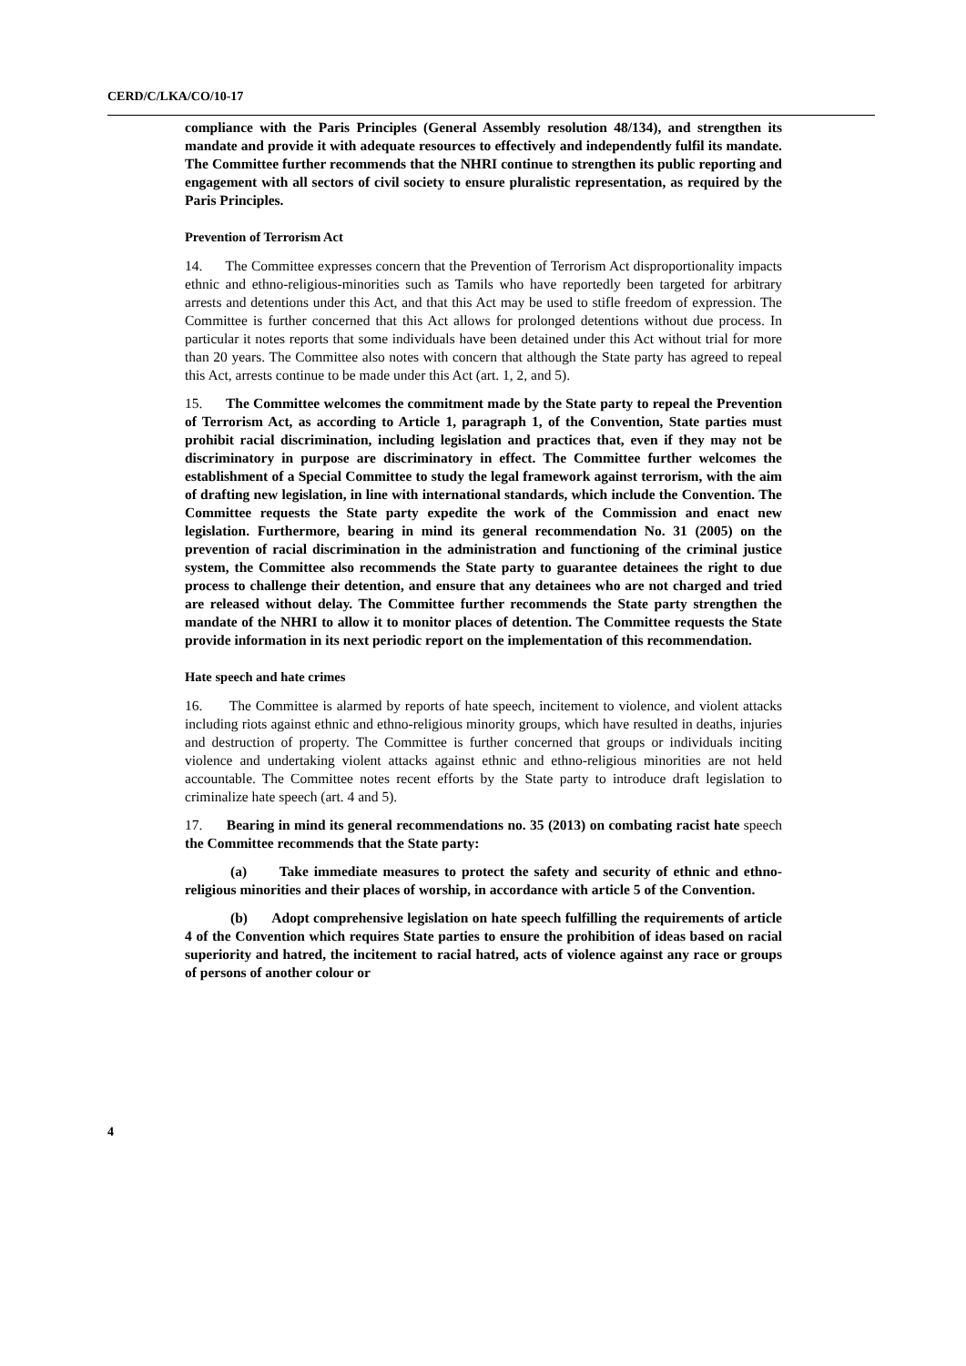CERD/C/LKA/CO/10-17
compliance with the Paris Principles (General Assembly resolution 48/134), and strengthen its mandate and provide it with adequate resources to effectively and independently fulfil its mandate. The Committee further recommends that the NHRI continue to strengthen its public reporting and engagement with all sectors of civil society to ensure pluralistic representation, as required by the Paris Principles.
Prevention of Terrorism Act
14. The Committee expresses concern that the Prevention of Terrorism Act disproportionality impacts ethnic and ethno-religious-minorities such as Tamils who have reportedly been targeted for arbitrary arrests and detentions under this Act, and that this Act may be used to stifle freedom of expression. The Committee is further concerned that this Act allows for prolonged detentions without due process. In particular it notes reports that some individuals have been detained under this Act without trial for more than 20 years. The Committee also notes with concern that although the State party has agreed to repeal this Act, arrests continue to be made under this Act (art. 1, 2, and 5).
15. The Committee welcomes the commitment made by the State party to repeal the Prevention of Terrorism Act, as according to Article 1, paragraph 1, of the Convention, State parties must prohibit racial discrimination, including legislation and practices that, even if they may not be discriminatory in purpose are discriminatory in effect. The Committee further welcomes the establishment of a Special Committee to study the legal framework against terrorism, with the aim of drafting new legislation, in line with international standards, which include the Convention. The Committee requests the State party expedite the work of the Commission and enact new legislation. Furthermore, bearing in mind its general recommendation No. 31 (2005) on the prevention of racial discrimination in the administration and functioning of the criminal justice system, the Committee also recommends the State party to guarantee detainees the right to due process to challenge their detention, and ensure that any detainees who are not charged and tried are released without delay. The Committee further recommends the State party strengthen the mandate of the NHRI to allow it to monitor places of detention. The Committee requests the State provide information in its next periodic report on the implementation of this recommendation.
Hate speech and hate crimes
16. The Committee is alarmed by reports of hate speech, incitement to violence, and violent attacks including riots against ethnic and ethno-religious minority groups, which have resulted in deaths, injuries and destruction of property. The Committee is further concerned that groups or individuals inciting violence and undertaking violent attacks against ethnic and ethno-religious minorities are not held accountable. The Committee notes recent efforts by the State party to introduce draft legislation to criminalize hate speech (art. 4 and 5).
17. Bearing in mind its general recommendations no. 35 (2013) on combating racist hate speech the Committee recommends that the State party:
(a) Take immediate measures to protect the safety and security of ethnic and ethno-religious minorities and their places of worship, in accordance with article 5 of the Convention.
(b) Adopt comprehensive legislation on hate speech fulfilling the requirements of article 4 of the Convention which requires State parties to ensure the prohibition of ideas based on racial superiority and hatred, the incitement to racial hatred, acts of violence against any race or groups of persons of another colour or
4